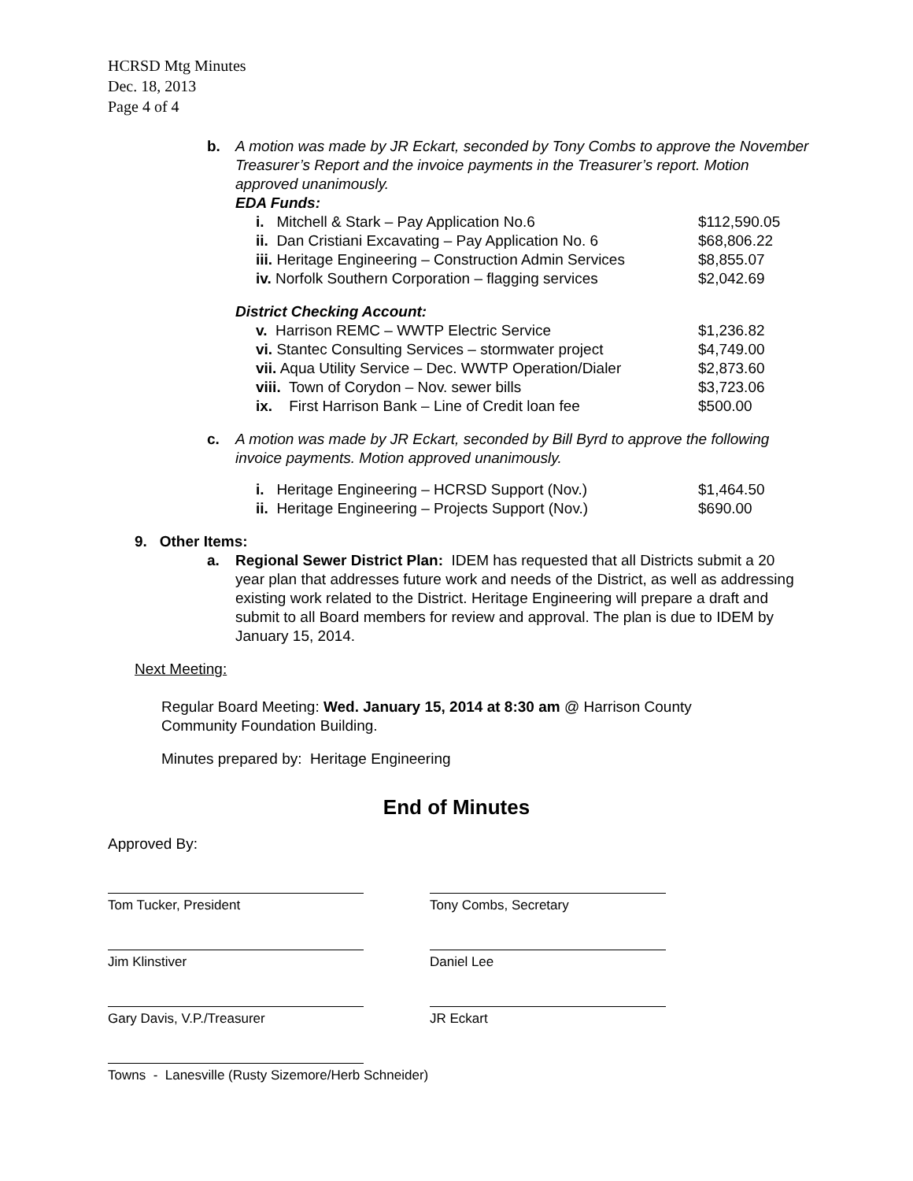HCRSD Mtg Minutes
Dec. 18, 2013
Page 4 of 4
b. A motion was made by JR Eckart, seconded by Tony Combs to approve the November Treasurer’s Report and the invoice payments in the Treasurer’s report. Motion approved unanimously.
EDA Funds:
i. Mitchell & Stark – Pay Application No.6 $112,590.05
ii. Dan Cristiani Excavating – Pay Application No. 6
$68,806.22
iii. Heritage Engineering – Construction Admin Services
$8,855.07
iv. Norfolk Southern Corporation – flagging services
$2,042.69
District Checking Account:
v. Harrison REMC – WWTP Electric Service $1,236.82
vi. Stantec Consulting Services – stormwater project
$4,749.00
vii. Aqua Utility Service – Dec. WWTP Operation/Dialer
$2,873.60
viii. Town of Corydon – Nov. sewer bills $3,723.06
ix. First Harrison Bank – Line of Credit loan fee
$500.00
c. A motion was made by JR Eckart, seconded by Bill Byrd to approve the following invoice payments. Motion approved unanimously.
i. Heritage Engineering – HCRSD Support (Nov.) $1,464.50
ii. Heritage Engineering – Projects Support (Nov.)
$690.00
9. Other Items:
a. Regional Sewer District Plan: IDEM has requested that all Districts submit a 20 year plan that addresses future work and needs of the District, as well as addressing existing work related to the District. Heritage Engineering will prepare a draft and submit to all Board members for review and approval. The plan is due to IDEM by January 15, 2014.
Next Meeting:
Regular Board Meeting: Wed. January 15, 2014 at 8:30 am @ Harrison County Community Foundation Building.
Minutes prepared by: Heritage Engineering
End of Minutes
Approved By:
Tom Tucker, President Tony Combs, Secretary
Jim Klinstiver Daniel Lee
Gary Davis, V.P./Treasurer JR Eckart
Towns - Lanesville (Rusty Sizemore/Herb Schneider)